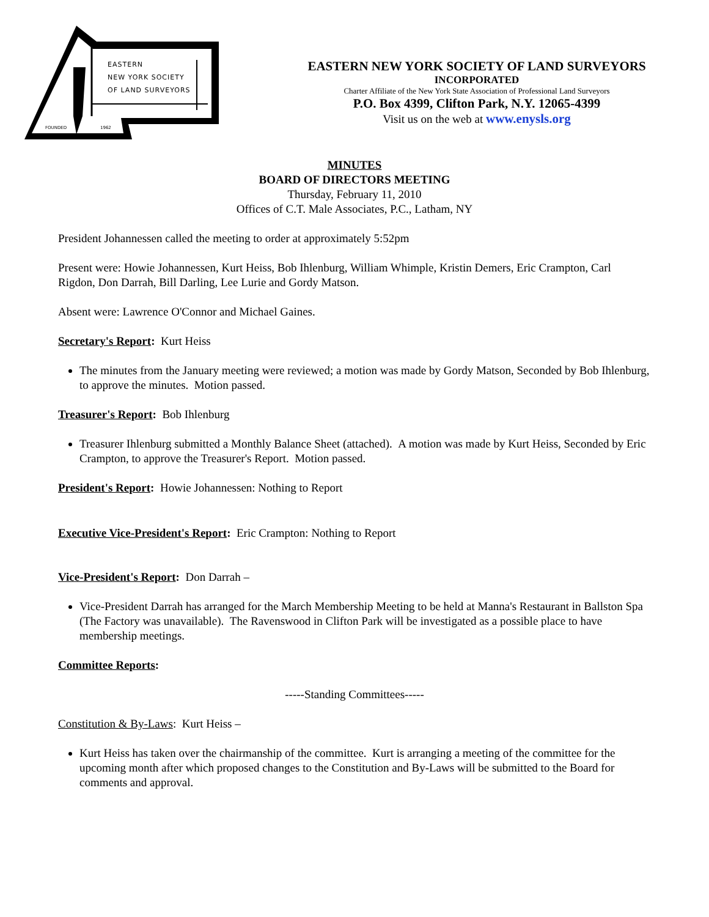EASTERN
NEW YORK SOCIETY
OF LAND SURVEYORS
FOUNDED 1962
EASTERN NEW YORK SOCIETY OF LAND SURVEYORS
INCORPORATED
Charter Affiliate of the New York State Association of Professional Land Surveyors
P.O. Box 4399, Clifton Park, N.Y. 12065-4399
Visit us on the web at www.enysls.org
MINUTES
BOARD OF DIRECTORS MEETING
Thursday, February 11, 2010
Offices of C.T. Male Associates, P.C., Latham, NY
President Johannessen called the meeting to order at approximately 5:52pm
Present were: Howie Johannessen, Kurt Heiss, Bob Ihlenburg, William Whimple, Kristin Demers, Eric Crampton, Carl Rigdon, Don Darrah, Bill Darling, Lee Lurie and Gordy Matson.
Absent were: Lawrence O'Connor and Michael Gaines.
Secretary's Report: Kurt Heiss
The minutes from the January meeting were reviewed; a motion was made by Gordy Matson, Seconded by Bob Ihlenburg, to approve the minutes. Motion passed.
Treasurer's Report: Bob Ihlenburg
Treasurer Ihlenburg submitted a Monthly Balance Sheet (attached). A motion was made by Kurt Heiss, Seconded by Eric Crampton, to approve the Treasurer's Report. Motion passed.
President's Report: Howie Johannessen: Nothing to Report
Executive Vice-President's Report: Eric Crampton: Nothing to Report
Vice-President's Report: Don Darrah –
Vice-President Darrah has arranged for the March Membership Meeting to be held at Manna's Restaurant in Ballston Spa (The Factory was unavailable). The Ravenswood in Clifton Park will be investigated as a possible place to have membership meetings.
Committee Reports:
-----Standing Committees-----
Constitution & By-Laws: Kurt Heiss –
Kurt Heiss has taken over the chairmanship of the committee. Kurt is arranging a meeting of the committee for the upcoming month after which proposed changes to the Constitution and By-Laws will be submitted to the Board for comments and approval.